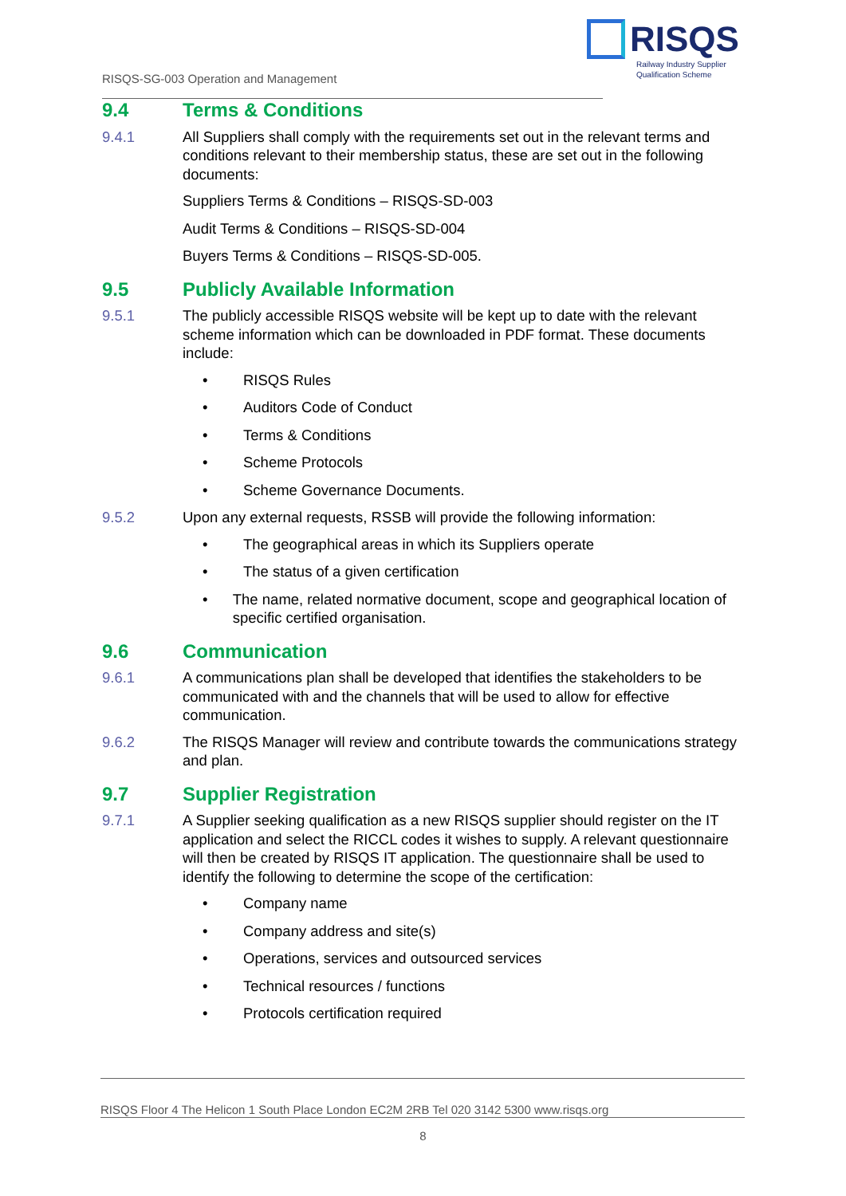RISQS-SG-003 Operation and Management
RISQS
Railway Industry Supplier
Qualification Scheme
9.4 Terms & Conditions
9.4.1 All Suppliers shall comply with the requirements set out in the relevant terms and conditions relevant to their membership status, these are set out in the following documents:
Suppliers Terms & Conditions – RISQS-SD-003
Audit Terms & Conditions – RISQS-SD-004
Buyers Terms & Conditions – RISQS-SD-005.
9.5 Publicly Available Information
9.5.1 The publicly accessible RISQS website will be kept up to date with the relevant scheme information which can be downloaded in PDF format. These documents include:
• RISQS Rules
• Auditors Code of Conduct
• Terms & Conditions
• Scheme Protocols
• Scheme Governance Documents.
9.5.2 Upon any external requests, RSSB will provide the following information:
• The geographical areas in which its Suppliers operate
• The status of a given certification
• The name, related normative document, scope and geographical location of specific certified organisation.
9.6 Communication
9.6.1 A communications plan shall be developed that identifies the stakeholders to be communicated with and the channels that will be used to allow for effective communication.
9.6.2 The RISQS Manager will review and contribute towards the communications strategy and plan.
9.7 Supplier Registration
9.7.1 A Supplier seeking qualification as a new RISQS supplier should register on the IT application and select the RICCL codes it wishes to supply. A relevant questionnaire will then be created by RISQS IT application. The questionnaire shall be used to identify the following to determine the scope of the certification:
• Company name
• Company address and site(s)
• Operations, services and outsourced services
• Technical resources / functions
• Protocols certification required
RISQS Floor 4 The Helicon 1 South Place London EC2M 2RB Tel 020 3142 5300 www.risqs.org
8